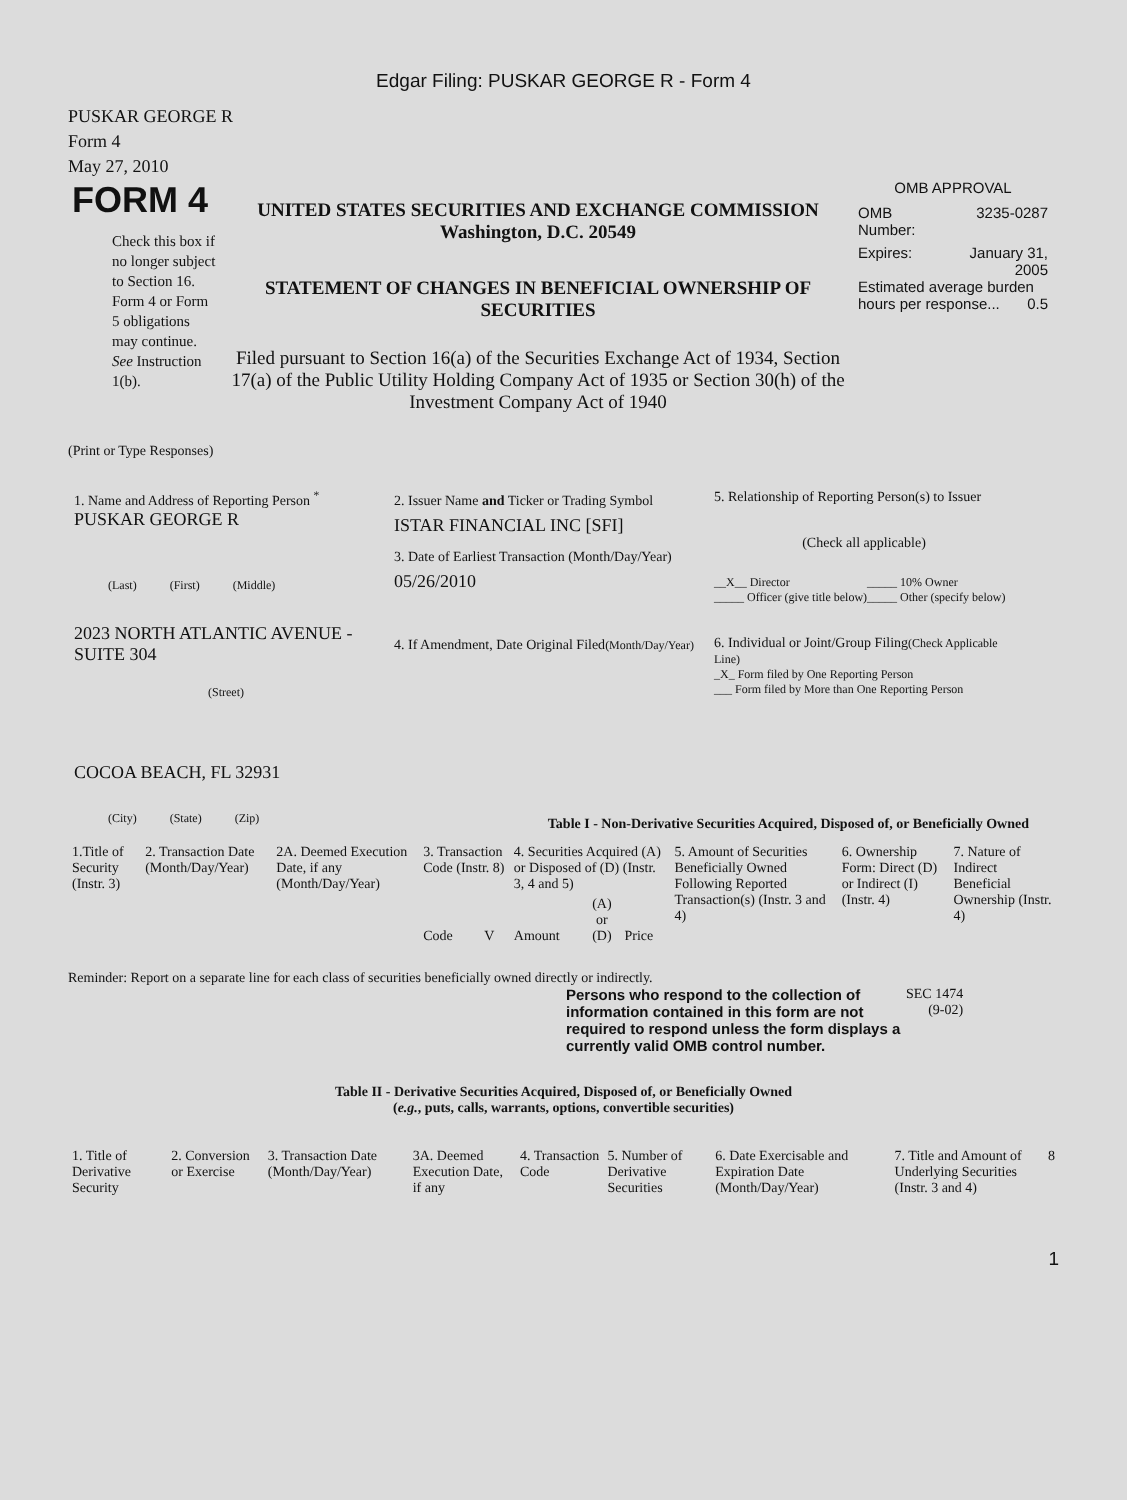Edgar Filing: PUSKAR GEORGE R - Form 4
PUSKAR GEORGE R
Form 4
May 27, 2010
FORM 4
Check this box if no longer subject to Section 16. Form 4 or Form 5 obligations may continue. See Instruction 1(b).
UNITED STATES SECURITIES AND EXCHANGE COMMISSION
Washington, D.C. 20549
STATEMENT OF CHANGES IN BENEFICIAL OWNERSHIP OF SECURITIES
Filed pursuant to Section 16(a) of the Securities Exchange Act of 1934, Section 17(a) of the Public Utility Holding Company Act of 1935 or Section 30(h) of the Investment Company Act of 1940
OMB APPROVAL
OMB
Number: 3235-0287
Expires: January 31,
2005
Estimated average burden hours per response... 0.5
(Print or Type Responses)
1. Name and Address of Reporting Person <sup>*</sup>
PUSKAR GEORGE R
(Last) (First) (Middle)
2023 NORTH ATLANTIC AVENUE - SUITE 304
(Street)
COCOA BEACH, FL 32931
(City) (State) (Zip)
2. Issuer Name and Ticker or Trading Symbol
ISTAR FINANCIAL INC [SFI]
3. Date of Earliest Transaction (Month/Day/Year)
05/26/2010
4. If Amendment, Date Original Filed(Month/Day/Year)
5. Relationship of Reporting Person(s) to Issuer
(Check all applicable)
| __X__ Director _____ Officer (give title below) | _____ 10% Owner _____ Other (specify below) |
6. Individual or Joint/Group Filing(Check Applicable Line)
_X_ Form filed by One Reporting Person
___ Form filed by More than One Reporting Person
Table I - Non-Derivative Securities Acquired, Disposed of, or Beneficially Owned
| 1.Title of Security (Instr. 3) | 2. Transaction Date (Month/Day/Year) | 2A. Deemed Execution Date, if any (Month/Day/Year) | 3. Transaction Code (Instr. 8) | | 4. Securities Acquired (A) or Disposed of (D) (Instr. 3, 4 and 5) | | | 5. Amount of Securities Beneficially Owned Following Reported Transaction(s) (Instr. 3 and 4) | 6. Ownership Form: Direct (D) or Indirect (I) (Instr. 4) | 7. Nature of Indirect Beneficial Ownership (Instr. 4) |
| | | | Code | V | Amount | (A) or (D) | Price | | | |
Reminder: Report on a separate line for each class of securities beneficially owned directly or indirectly.
Persons who respond to the collection of information contained in this form are not required to respond unless the form displays a currently valid OMB control number.
SEC 1474
(9-02)
Table II - Derivative Securities Acquired, Disposed of, or Beneficially Owned
(e.g., puts, calls, warrants, options, convertible securities)
| 1. Title of Derivative Security | 2. Conversion or Exercise | 3. Transaction Date (Month/Day/Year) | 3A. Deemed Execution Date, if any | 4. Transaction Code | 5. Number of Derivative Securities | 6. Date Exercisable and Expiration Date (Month/Day/Year) | 7. Title and Amount of Underlying Securities (Instr. 3 and 4) | 8 |
1